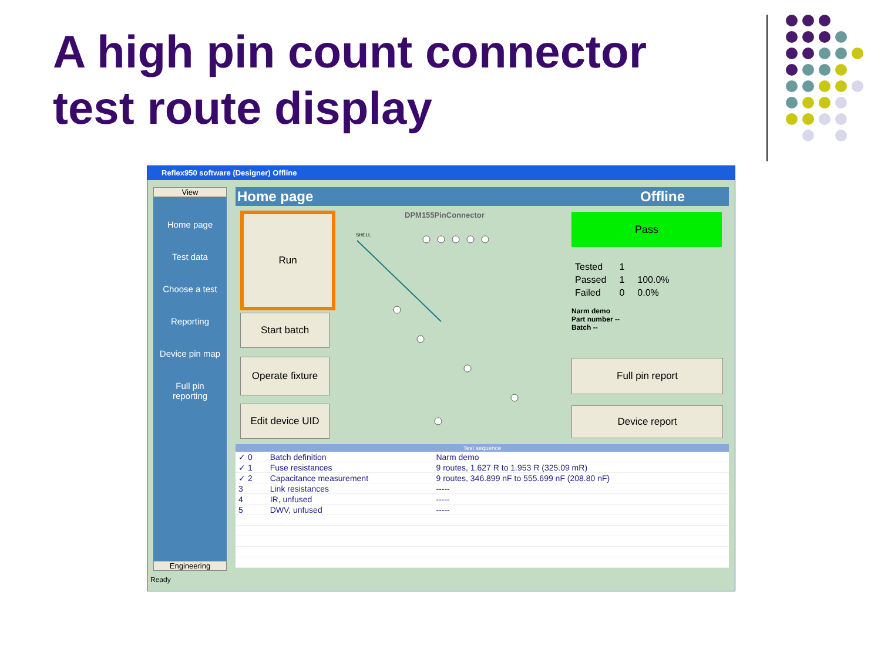A high pin count connector
test route display
Reflex950 software (Designer) Offline
View
Home page
Test data
Choose a test
Reporting
Device pin map
Full pin
reporting
Engineering
Home page Offline
Run
Start batch
Operate fixture
Edit device UID
DPM155PinConnector
SHELL
Pass
| Tested | 1 | |
| Passed | 1 | 100.0% |
| Failed | 0 | 0.0% |
Narm demo
Part number --
Batch --
Full pin report
Device report
| Test sequence | | | |
| --- | --- | --- | --- |
| ✓ 0 | Batch definition | Narm demo | |
| ✓ 1 | Fuse resistances | 9 routes, 1.627 R to 1.953 R (325.09 mR) | |
| ✓ 2 | Capacitance measurement | 9 routes, 346.899 nF to 555.699 nF (208.80 nF) | |
| 3 | Link resistances | ----- | |
| 4 | IR, unfused | ----- | |
| 5 | DWV, unfused | ----- | |
Ready